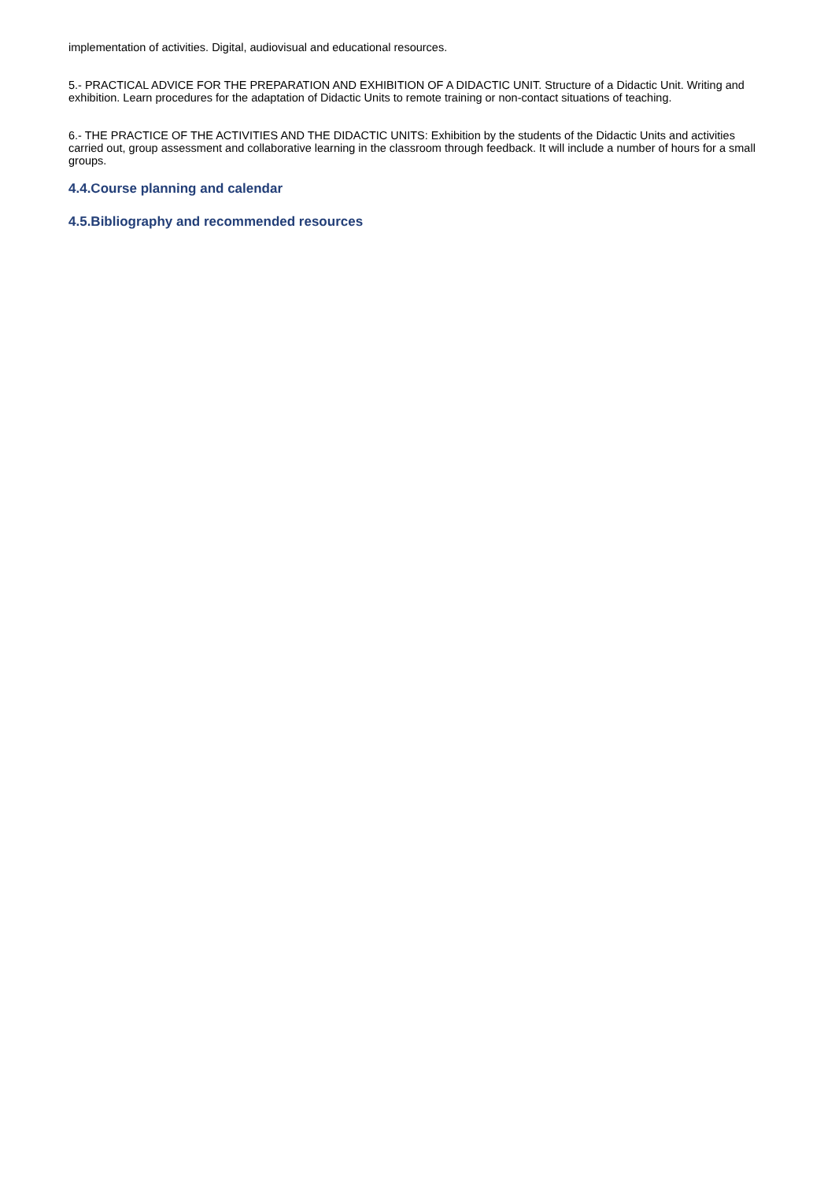implementation of activities. Digital, audiovisual and educational resources.
5.- PRACTICAL ADVICE FOR THE PREPARATION AND EXHIBITION OF A DIDACTIC UNIT. Structure of a Didactic Unit. Writing and exhibition. Learn procedures for the adaptation of Didactic Units to remote training or non-contact situations of teaching.
6.- THE PRACTICE OF THE ACTIVITIES AND THE DIDACTIC UNITS: Exhibition by the students of the Didactic Units and activities carried out, group assessment and collaborative learning in the classroom through feedback. It will include a number of hours for a small groups.
4.4.Course planning and calendar
4.5.Bibliography and recommended resources